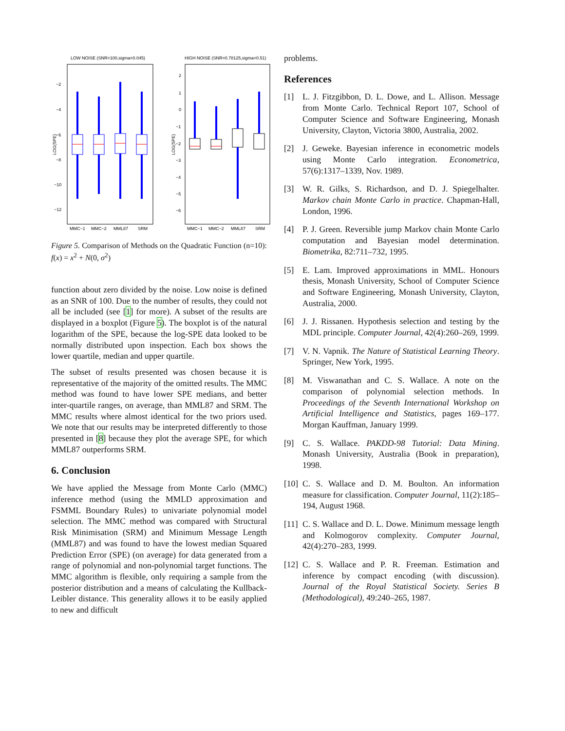LOW NOISE (SNR=100,sigma=0.045)
−2
−4
−6
−8
−10
−12
LOG(SPE)
MMC−1
MMC−2
MML87
SRM
HIGH NOISE (SNR=0.78125,sigma=0.51)
2
1
0
−1
−2
−3
−4
−5
−6
LOG(SPE)
MMC−1
MMC−2
MML87
SRM
Figure 5. Comparison of Methods on the Quadratic Function (n=10): f(x) = x<sup>2</sup> + N(0, σ<sup>2</sup>)
function about zero divided by the noise. Low noise is defined as an SNR of 100. Due to the number of results, they could not all be included (see [1] for more). A subset of the results are displayed in a boxplot (Figure 5). The boxplot is of the natural logarithm of the SPE, because the log-SPE data looked to be normally distributed upon inspection. Each box shows the lower quartile, median and upper quartile.
The subset of results presented was chosen because it is representative of the majority of the omitted results. The MMC method was found to have lower SPE medians, and better inter-quartile ranges, on average, than MML87 and SRM. The MMC results where almost identical for the two priors used. We note that our results may be interpreted differently to those presented in [8] because they plot the average SPE, for which MML87 outperforms SRM.
6. Conclusion
We have applied the Message from Monte Carlo (MMC) inference method (using the MMLD approximation and FSMML Boundary Rules) to univariate polynomial model selection. The MMC method was compared with Structural Risk Minimisation (SRM) and Minimum Message Length (MML87) and was found to have the lowest median Squared Prediction Error (SPE) (on average) for data generated from a range of polynomial and non-polynomial target functions. The MMC algorithm is flexible, only requiring a sample from the posterior distribution and a means of calculating the Kullback-Leibler distance. This generality allows it to be easily applied to new and difficult
problems.
References
[1] L. J. Fitzgibbon, D. L. Dowe, and L. Allison. Message from Monte Carlo. Technical Report 107, School of Computer Science and Software Engineering, Monash University, Clayton, Victoria 3800, Australia, 2002.
[2] J. Geweke. Bayesian inference in econometric models using Monte Carlo integration. Econometrica, 57(6):1317–1339, Nov. 1989.
[3] W. R. Gilks, S. Richardson, and D. J. Spiegelhalter. Markov chain Monte Carlo in practice. Chapman-Hall, London, 1996.
[4] P. J. Green. Reversible jump Markov chain Monte Carlo computation and Bayesian model determination. Biometrika, 82:711–732, 1995.
[5] E. Lam. Improved approximations in MML. Honours thesis, Monash University, School of Computer Science and Software Engineering, Monash University, Clayton, Australia, 2000.
[6] J. J. Rissanen. Hypothesis selection and testing by the MDL principle. Computer Journal, 42(4):260–269, 1999.
[7] V. N. Vapnik. The Nature of Statistical Learning Theory. Springer, New York, 1995.
[8] M. Viswanathan and C. S. Wallace. A note on the comparison of polynomial selection methods. In Proceedings of the Seventh International Workshop on Artificial Intelligence and Statistics, pages 169–177. Morgan Kauffman, January 1999.
[9] C. S. Wallace. PAKDD-98 Tutorial: Data Mining. Monash University, Australia (Book in preparation), 1998.
[10] C. S. Wallace and D. M. Boulton. An information measure for classification. Computer Journal, 11(2):185–194, August 1968.
[11] C. S. Wallace and D. L. Dowe. Minimum message length and Kolmogorov complexity. Computer Journal, 42(4):270–283, 1999.
[12] C. S. Wallace and P. R. Freeman. Estimation and inference by compact encoding (with discussion). Journal of the Royal Statistical Society. Series B (Methodological), 49:240–265, 1987.